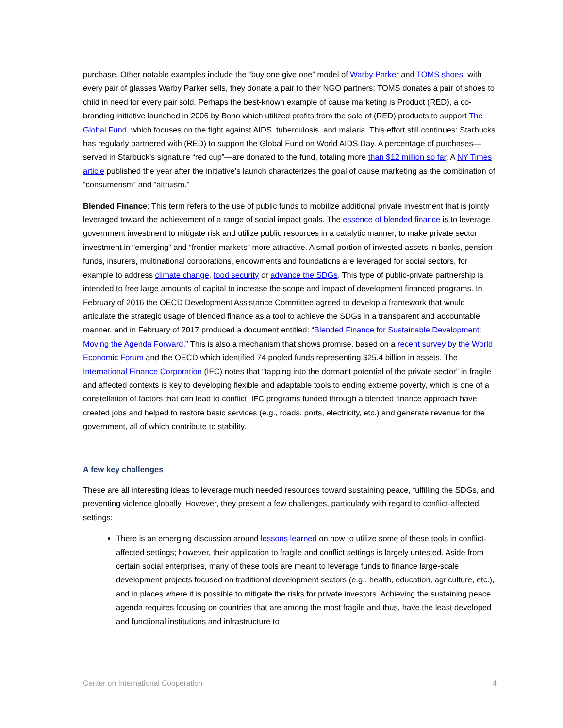purchase. Other notable examples include the “buy one give one” model of Warby Parker and TOMS shoes: with every pair of glasses Warby Parker sells, they donate a pair to their NGO partners; TOMS donates a pair of shoes to child in need for every pair sold. Perhaps the best-known example of cause marketing is Product (RED), a co-branding initiative launched in 2006 by Bono which utilized profits from the sale of (RED) products to support The Global Fund, which focuses on the fight against AIDS, tuberculosis, and malaria. This effort still continues: Starbucks has regularly partnered with (RED) to support the Global Fund on World AIDS Day. A percentage of purchases—served in Starbuck’s signature “red cup”—are donated to the fund, totaling more than $12 million so far. A NY Times article published the year after the initiative’s launch characterizes the goal of cause marketing as the combination of “consumerism” and “altruism.”
Blended Finance: This term refers to the use of public funds to mobilize additional private investment that is jointly leveraged toward the achievement of a range of social impact goals. The essence of blended finance is to leverage government investment to mitigate risk and utilize public resources in a catalytic manner, to make private sector investment in “emerging” and “frontier markets” more attractive. A small portion of invested assets in banks, pension funds, insurers, multinational corporations, endowments and foundations are leveraged for social sectors, for example to address climate change, food security or advance the SDGs. This type of public-private partnership is intended to free large amounts of capital to increase the scope and impact of development financed programs. In February of 2016 the OECD Development Assistance Committee agreed to develop a framework that would articulate the strategic usage of blended finance as a tool to achieve the SDGs in a transparent and accountable manner, and in February of 2017 produced a document entitled: “Blended Finance for Sustainable Development: Moving the Agenda Forward.” This is also a mechanism that shows promise, based on a recent survey by the World Economic Forum and the OECD which identified 74 pooled funds representing $25.4 billion in assets. The International Finance Corporation (IFC) notes that “tapping into the dormant potential of the private sector” in fragile and affected contexts is key to developing flexible and adaptable tools to ending extreme poverty, which is one of a constellation of factors that can lead to conflict. IFC programs funded through a blended finance approach have created jobs and helped to restore basic services (e.g., roads, ports, electricity, etc.) and generate revenue for the government, all of which contribute to stability.
A few key challenges
These are all interesting ideas to leverage much needed resources toward sustaining peace, fulfilling the SDGs, and preventing violence globally. However, they present a few challenges, particularly with regard to conflict-affected settings:
There is an emerging discussion around lessons learned on how to utilize some of these tools in conflict-affected settings; however, their application to fragile and conflict settings is largely untested. Aside from certain social enterprises, many of these tools are meant to leverage funds to finance large-scale development projects focused on traditional development sectors (e.g., health, education, agriculture, etc.), and in places where it is possible to mitigate the risks for private investors. Achieving the sustaining peace agenda requires focusing on countries that are among the most fragile and thus, have the least developed and functional institutions and infrastructure to
Center on International Cooperation 4